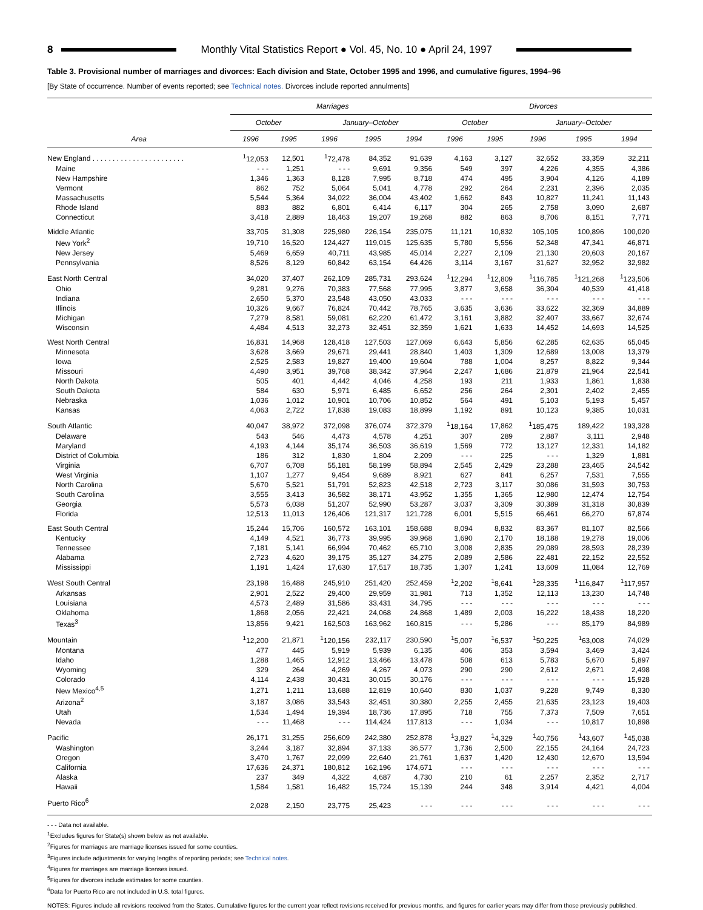8 Monthly Vital Statistics Report ● Vol. 45, No. 10 ● April 24, 1997
Table 3. Provisional number of marriages and divorces: Each division and State, October 1995 and 1996, and cumulative figures, 1994–96
[By State of occurrence. Number of events reported; see Technical notes. Divorces include reported annulments]
| Area | Marriages | | | | | Divorces | | | | |
| --- | --- | --- | --- | --- | --- | --- | --- | --- | --- | --- |
| | October | | January–October | | | October | | January–October | | |
| | 1996 | 1995 | 1996 | 1995 | 1994 | 1996 | 1995 | 1996 | 1995 | 1994 |
| New England . . . . . . . . . . . . . . . . . . . . . . . | <sup>1</sup> 12,053 | 12,501 | <sup>1</sup> 72,478 | 84,352 | 91,639 | 4,163 | 3,127 | 32,652 | 33,359 | 32,211 |
| Maine | - - - | 1,251 | - - - | 9,691 | 9,356 | 549 | 397 | 4,226 | 4,355 | 4,386 |
| New Hampshire | 1,346 | 1,363 | 8,128 | 7,995 | 8,718 | 474 | 495 | 3,904 | 4,126 | 4,189 |
| Vermont | 862 | 752 | 5,064 | 5,041 | 4,778 | 292 | 264 | 2,231 | 2,396 | 2,035 |
| Massachusetts | 5,544 | 5,364 | 34,022 | 36,004 | 43,402 | 1,662 | 843 | 10,827 | 11,241 | 11,143 |
| Rhode Island | 883 | 882 | 6,801 | 6,414 | 6,117 | 304 | 265 | 2,758 | 3,090 | 2,687 |
| Connecticut | 3,418 | 2,889 | 18,463 | 19,207 | 19,268 | 882 | 863 | 8,706 | 8,151 | 7,771 |
| Middle Atlantic | 33,705 | 31,308 | 225,980 | 226,154 | 235,075 | 11,121 | 10,832 | 105,105 | 100,896 | 100,020 |
| New York<sup>2</sup> | 19,710 | 16,520 | 124,427 | 119,015 | 125,635 | 5,780 | 5,556 | 52,348 | 47,341 | 46,871 |
| New Jersey | 5,469 | 6,659 | 40,711 | 43,985 | 45,014 | 2,227 | 2,109 | 21,130 | 20,603 | 20,167 |
| Pennsylvania | 8,526 | 8,129 | 60,842 | 63,154 | 64,426 | 3,114 | 3,167 | 31,627 | 32,952 | 32,982 |
| East North Central | 34,020 | 37,407 | 262,109 | 285,731 | 293,624 | <sup>1</sup> 12,294 | <sup>1</sup> 12,809 | <sup>1</sup> 116,785 | <sup>1</sup> 121,268 | <sup>1</sup> 123,506 |
| Ohio | 9,281 | 9,276 | 70,383 | 77,568 | 77,995 | 3,877 | 3,658 | 36,304 | 40,539 | 41,418 |
| Indiana | 2,650 | 5,370 | 23,548 | 43,050 | 43,033 | - - - | - - - | - - - | - - - | - - - |
| Illinois | 10,326 | 9,667 | 76,824 | 70,442 | 78,765 | 3,635 | 3,636 | 33,622 | 32,369 | 34,889 |
| Michigan | 7,279 | 8,581 | 59,081 | 62,220 | 61,472 | 3,161 | 3,882 | 32,407 | 33,667 | 32,674 |
| Wisconsin | 4,484 | 4,513 | 32,273 | 32,451 | 32,359 | 1,621 | 1,633 | 14,452 | 14,693 | 14,525 |
| West North Central | 16,831 | 14,968 | 128,418 | 127,503 | 127,069 | 6,643 | 5,856 | 62,285 | 62,635 | 65,045 |
| Minnesota | 3,628 | 3,669 | 29,671 | 29,441 | 28,840 | 1,403 | 1,309 | 12,689 | 13,008 | 13,379 |
| Iowa | 2,525 | 2,583 | 19,827 | 19,400 | 19,604 | 788 | 1,004 | 8,257 | 8,822 | 9,344 |
| Missouri | 4,490 | 3,951 | 39,768 | 38,342 | 37,964 | 2,247 | 1,686 | 21,879 | 21,964 | 22,541 |
| North Dakota | 505 | 401 | 4,442 | 4,046 | 4,258 | 193 | 211 | 1,933 | 1,861 | 1,838 |
| South Dakota | 584 | 630 | 5,971 | 6,485 | 6,652 | 256 | 264 | 2,301 | 2,402 | 2,455 |
| Nebraska | 1,036 | 1,012 | 10,901 | 10,706 | 10,852 | 564 | 491 | 5,103 | 5,193 | 5,457 |
| Kansas | 4,063 | 2,722 | 17,838 | 19,083 | 18,899 | 1,192 | 891 | 10,123 | 9,385 | 10,031 |
| South Atlantic | 40,047 | 38,972 | 372,098 | 376,074 | 372,379 | <sup>1</sup> 18,164 | 17,862 | <sup>1</sup> 185,475 | 189,422 | 193,328 |
| Delaware | 543 | 546 | 4,473 | 4,578 | 4,251 | 307 | 289 | 2,887 | 3,111 | 2,948 |
| Maryland | 4,193 | 4,144 | 35,174 | 36,503 | 36,619 | 1,569 | 772 | 13,127 | 12,331 | 14,182 |
| District of Columbia | 186 | 312 | 1,830 | 1,804 | 2,209 | - - - | 225 | - - - | 1,329 | 1,881 |
| Virginia | 6,707 | 6,708 | 55,181 | 58,199 | 58,894 | 2,545 | 2,429 | 23,288 | 23,465 | 24,542 |
| West Virginia | 1,107 | 1,277 | 9,454 | 9,689 | 8,921 | 627 | 841 | 6,257 | 7,531 | 7,555 |
| North Carolina | 5,670 | 5,521 | 51,791 | 52,823 | 42,518 | 2,723 | 3,117 | 30,086 | 31,593 | 30,753 |
| South Carolina | 3,555 | 3,413 | 36,582 | 38,171 | 43,952 | 1,355 | 1,365 | 12,980 | 12,474 | 12,754 |
| Georgia | 5,573 | 6,038 | 51,207 | 52,990 | 53,287 | 3,037 | 3,309 | 30,389 | 31,318 | 30,839 |
| Florida | 12,513 | 11,013 | 126,406 | 121,317 | 121,728 | 6,001 | 5,515 | 66,461 | 66,270 | 67,874 |
| East South Central | 15,244 | 15,706 | 160,572 | 163,101 | 158,688 | 8,094 | 8,832 | 83,367 | 81,107 | 82,566 |
| Kentucky | 4,149 | 4,521 | 36,773 | 39,995 | 39,968 | 1,690 | 2,170 | 18,188 | 19,278 | 19,006 |
| Tennessee | 7,181 | 5,141 | 66,994 | 70,462 | 65,710 | 3,008 | 2,835 | 29,089 | 28,593 | 28,239 |
| Alabama | 2,723 | 4,620 | 39,175 | 35,127 | 34,275 | 2,089 | 2,586 | 22,481 | 22,152 | 22,552 |
| Mississippi | 1,191 | 1,424 | 17,630 | 17,517 | 18,735 | 1,307 | 1,241 | 13,609 | 11,084 | 12,769 |
| West South Central | 23,198 | 16,488 | 245,910 | 251,420 | 252,459 | <sup>1</sup> 2,202 | <sup>1</sup> 8,641 | <sup>1</sup> 28,335 | <sup>1</sup> 116,847 | <sup>1</sup> 117,957 |
| Arkansas | 2,901 | 2,522 | 29,400 | 29,959 | 31,981 | 713 | 1,352 | 12,113 | 13,230 | 14,748 |
| Louisiana | 4,573 | 2,489 | 31,586 | 33,431 | 34,795 | - - - | - - - | - - - | - - - | - - - |
| Oklahoma | 1,868 | 2,056 | 22,421 | 24,068 | 24,868 | 1,489 | 2,003 | 16,222 | 18,438 | 18,220 |
| Texas<sup>3</sup> | 13,856 | 9,421 | 162,503 | 163,962 | 160,815 | - - - | 5,286 | - - - | 85,179 | 84,989 |
| Mountain | <sup>1</sup> 12,200 | 21,871 | <sup>1</sup> 120,156 | 232,117 | 230,590 | <sup>1</sup> 5,007 | <sup>1</sup> 6,537 | <sup>1</sup> 50,225 | <sup>1</sup> 63,008 | 74,029 |
| Montana | 477 | 445 | 5,919 | 5,939 | 6,135 | 406 | 353 | 3,594 | 3,469 | 3,424 |
| Idaho | 1,288 | 1,465 | 12,912 | 13,466 | 13,478 | 508 | 613 | 5,783 | 5,670 | 5,897 |
| Wyoming | 329 | 264 | 4,269 | 4,267 | 4,073 | 290 | 290 | 2,612 | 2,671 | 2,498 |
| Colorado | 4,114 | 2,438 | 30,431 | 30,015 | 30,176 | - - - | - - - | - - - | - - - | 15,928 |
| New Mexico<sup>4,5</sup> | 1,271 | 1,211 | 13,688 | 12,819 | 10,640 | 830 | 1,037 | 9,228 | 9,749 | 8,330 |
| Arizona<sup>2</sup> | 3,187 | 3,086 | 33,543 | 32,451 | 30,380 | 2,255 | 2,455 | 21,635 | 23,123 | 19,403 |
| Utah | 1,534 | 1,494 | 19,394 | 18,736 | 17,895 | 718 | 755 | 7,373 | 7,509 | 7,651 |
| Nevada | - - - | 11,468 | - - - | 114,424 | 117,813 | - - - | 1,034 | - - - | 10,817 | 10,898 |
| Pacific | 26,171 | 31,255 | 256,609 | 242,380 | 252,878 | <sup>1</sup> 3,827 | <sup>1</sup> 4,329 | <sup>1</sup> 40,756 | <sup>1</sup> 43,607 | <sup>1</sup> 45,038 |
| Washington | 3,244 | 3,187 | 32,894 | 37,133 | 36,577 | 1,736 | 2,500 | 22,155 | 24,164 | 24,723 |
| Oregon | 3,470 | 1,767 | 22,099 | 22,640 | 21,761 | 1,637 | 1,420 | 12,430 | 12,670 | 13,594 |
| California | 17,636 | 24,371 | 180,812 | 162,196 | 174,671 | - - - | - - - | - - - | - - - | - - - |
| Alaska | 237 | 349 | 4,322 | 4,687 | 4,730 | 210 | 61 | 2,257 | 2,352 | 2,717 |
| Hawaii | 1,584 | 1,581 | 16,482 | 15,724 | 15,139 | 244 | 348 | 3,914 | 4,421 | 4,004 |
| Puerto Rico<sup>6</sup> | 2,028 | 2,150 | 23,775 | 25,423 | - - - | - - - | - - - | - - - | - - - | - - - |
- - - Data not available.
<sup>1</sup> Excludes figures for State(s) shown below as not available.
<sup>2</sup> Figures for marriages are marriage licenses issued for some counties.
<sup>3</sup> Figures include adjustments for varying lengths of reporting periods; see Technical notes.
<sup>4</sup> Figures for marriages are marriage licenses issued.
<sup>5</sup> Figures for divorces include estimates for some counties.
<sup>6</sup> Data for Puerto Rico are not included in U.S. total figures.
NOTES: Figures include all revisions received from the States. Cumulative figures for the current year reflect revisions received for previous months, and figures for earlier years may differ from those previously published.